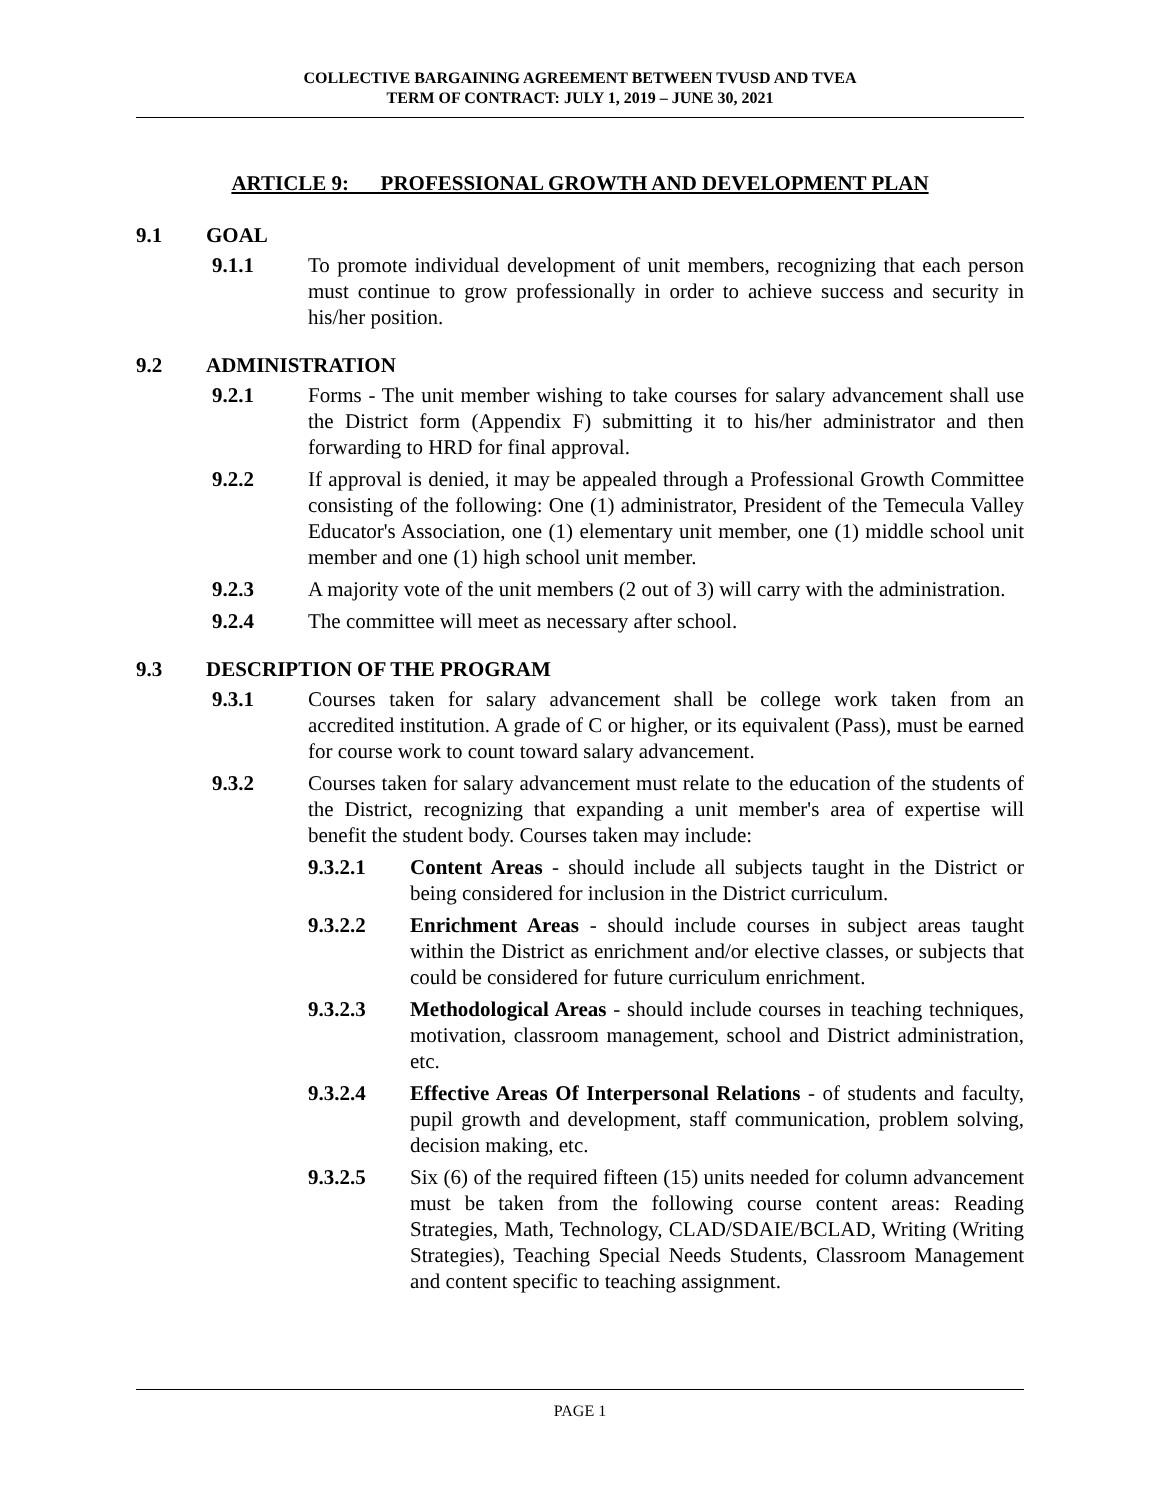COLLECTIVE BARGAINING AGREEMENT BETWEEN TVUSD AND TVEA
TERM OF CONTRACT: JULY 1, 2019 – JUNE 30, 2021
ARTICLE 9: PROFESSIONAL GROWTH AND DEVELOPMENT PLAN
9.1 GOAL
9.1.1 To promote individual development of unit members, recognizing that each person must continue to grow professionally in order to achieve success and security in his/her position.
9.2 ADMINISTRATION
9.2.1 Forms - The unit member wishing to take courses for salary advancement shall use the District form (Appendix F) submitting it to his/her administrator and then forwarding to HRD for final approval.
9.2.2 If approval is denied, it may be appealed through a Professional Growth Committee consisting of the following: One (1) administrator, President of the Temecula Valley Educator's Association, one (1) elementary unit member, one (1) middle school unit member and one (1) high school unit member.
9.2.3 A majority vote of the unit members (2 out of 3) will carry with the administration.
9.2.4 The committee will meet as necessary after school.
9.3 DESCRIPTION OF THE PROGRAM
9.3.1 Courses taken for salary advancement shall be college work taken from an accredited institution. A grade of C or higher, or its equivalent (Pass), must be earned for course work to count toward salary advancement.
9.3.2 Courses taken for salary advancement must relate to the education of the students of the District, recognizing that expanding a unit member's area of expertise will benefit the student body. Courses taken may include:
9.3.2.1 Content Areas - should include all subjects taught in the District or being considered for inclusion in the District curriculum.
9.3.2.2 Enrichment Areas - should include courses in subject areas taught within the District as enrichment and/or elective classes, or subjects that could be considered for future curriculum enrichment.
9.3.2.3 Methodological Areas - should include courses in teaching techniques, motivation, classroom management, school and District administration, etc.
9.3.2.4 Effective Areas Of Interpersonal Relations - of students and faculty, pupil growth and development, staff communication, problem solving, decision making, etc.
9.3.2.5 Six (6) of the required fifteen (15) units needed for column advancement must be taken from the following course content areas: Reading Strategies, Math, Technology, CLAD/SDAIE/BCLAD, Writing (Writing Strategies), Teaching Special Needs Students, Classroom Management and content specific to teaching assignment.
PAGE 1